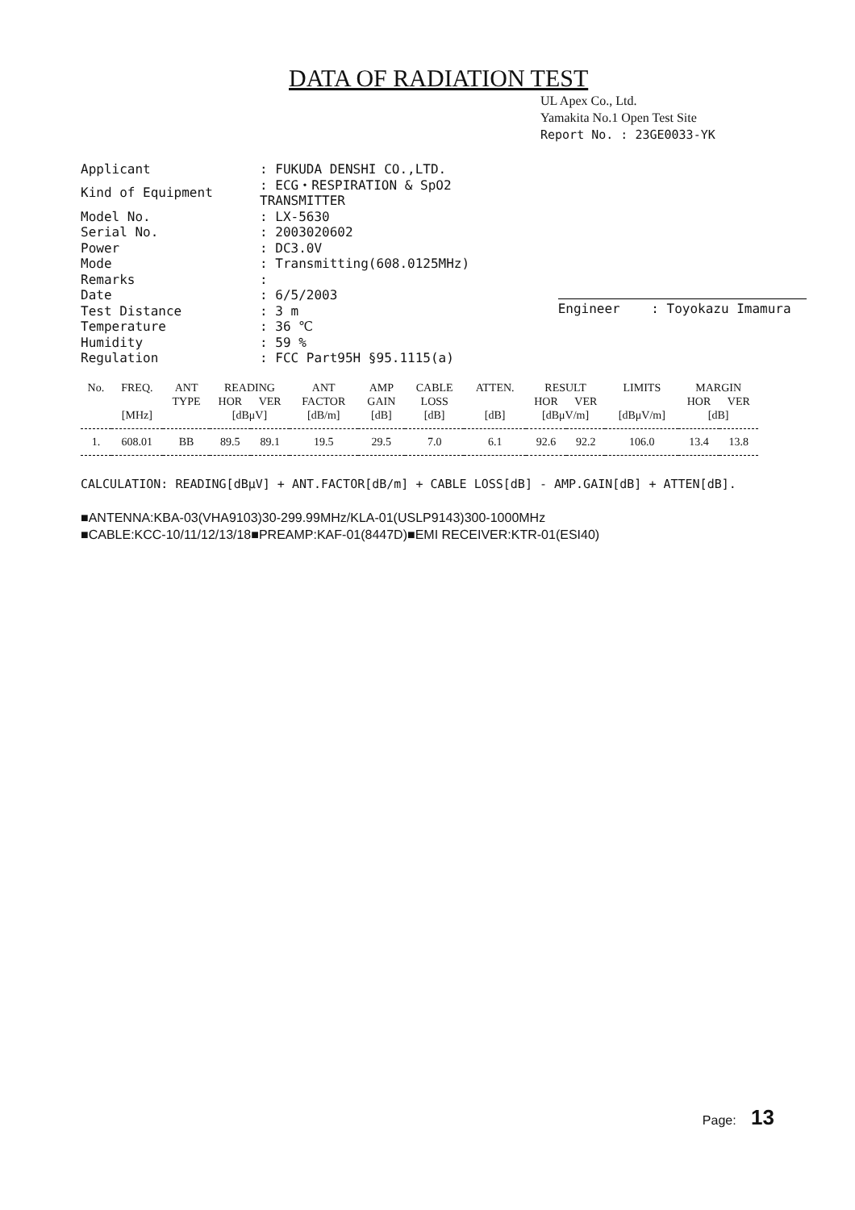DATA OF RADIATION TEST
UL Apex Co., Ltd.
Yamakita No.1 Open Test Site
Report No. : 23GE0033-YK
| Applicant | : FUKUDA DENSHI CO.,LTD. |
| Kind of Equipment | : ECG・RESPIRATION & SpO2 TRANSMITTER |
| Model No. | : LX-5630 |
| Serial No. | : 2003020602 |
| Power | : DC3.0V |
| Mode | : Transmitting(608.0125MHz) |
| Remarks | : |
| Date | : 6/5/2003 |
| Test Distance | : 3 m |
| Temperature | : 36 ℃ |
| Humidity | : 59 % |
| Regulation | : FCC Part95H §95.1115(a) |
Engineer : Toyokazu Imamura
| No. | FREQ. | ANT | READING | | ANT | AMP | CABLE | ATTEN. | RESULT | | LIMITS | MARGIN | |
| --- | --- | --- | --- | --- | --- | --- | --- | --- | --- | --- | --- | --- | --- |
| | | TYPE | HOR | VER | FACTOR | GAIN | LOSS | | HOR | VER | | HOR | VER |
| | [MHz] | | [dBμV] | | [dB/m] | [dB] | [dB] | [dB] | [dBμV/m] | | [dBμV/m] | [dB] | |
| 1. | 608.01 | BB | 89.5 | 89.1 | 19.5 | 29.5 | 7.0 | 6.1 | 92.6 | 92.2 | 106.0 | 13.4 | 13.8 |
CALCULATION: READING[dBμV] + ANT.FACTOR[dB/m] + CABLE LOSS[dB] - AMP.GAIN[dB] + ATTEN[dB].
■ANTENNA:KBA-03(VHA9103)30-299.99MHz/KLA-01(USLP9143)300-1000MHz
■CABLE:KCC-10/11/12/13/18■PREAMP:KAF-01(8447D)■EMI RECEIVER:KTR-01(ESI40)
Page: 13